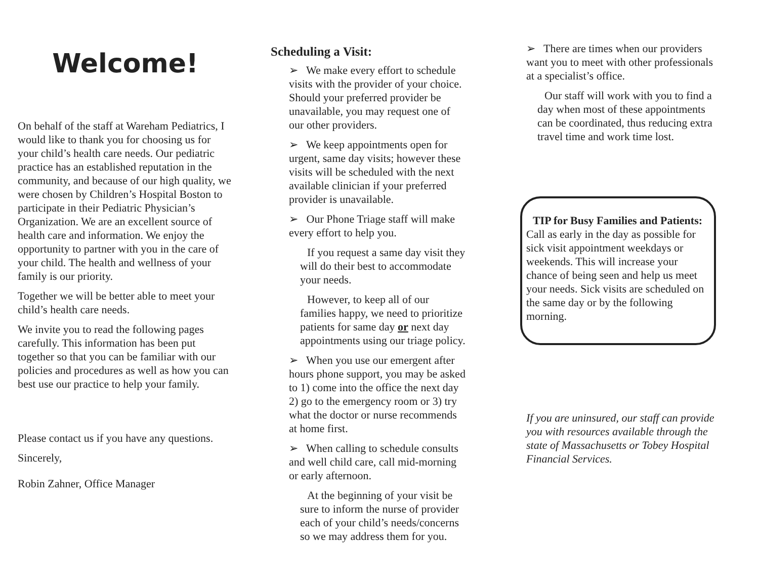Welcome!
On behalf of the staff at Wareham Pediatrics, I would like to thank you for choosing us for your child’s health care needs. Our pediatric practice has an established reputation in the community, and because of our high quality, we were chosen by Children’s Hospital Boston to participate in their Pediatric Physician’s Organization. We are an excellent source of health care and information. We enjoy the opportunity to partner with you in the care of your child. The health and wellness of your family is our priority.
Together we will be better able to meet your child’s health care needs.
We invite you to read the following pages carefully. This information has been put together so that you can be familiar with our policies and procedures as well as how you can best use our practice to help your family.
Please contact us if you have any questions.
Sincerely,
Robin Zahner, Office Manager
Scheduling a Visit:
➢ We make every effort to schedule visits with the provider of your choice. Should your preferred provider be unavailable, you may request one of our other providers.
➢ We keep appointments open for urgent, same day visits; however these visits will be scheduled with the next available clinician if your preferred provider is unavailable.
➢ Our Phone Triage staff will make every effort to help you.
If you request a same day visit they will do their best to accommodate your needs.
However, to keep all of our families happy, we need to prioritize patients for same day or next day appointments using our triage policy.
➢ When you use our emergent after hours phone support, you may be asked to 1) come into the office the next day 2) go to the emergency room or 3) try what the doctor or nurse recommends at home first.
➢ When calling to schedule consults and well child care, call mid-morning or early afternoon.
At the beginning of your visit be sure to inform the nurse of provider each of your child’s needs/concerns so we may address them for you.
➢ There are times when our providers want you to meet with other professionals at a specialist’s office.
Our staff will work with you to find a day when most of these appointments can be coordinated, thus reducing extra travel time and work time lost.
TIP for Busy Families and Patients:
Call as early in the day as possible for sick visit appointment weekdays or weekends. This will increase your chance of being seen and help us meet your needs. Sick visits are scheduled on the same day or by the following morning.
If you are uninsured, our staff can provide you with resources available through the state of Massachusetts or Tobey Hospital Financial Services.